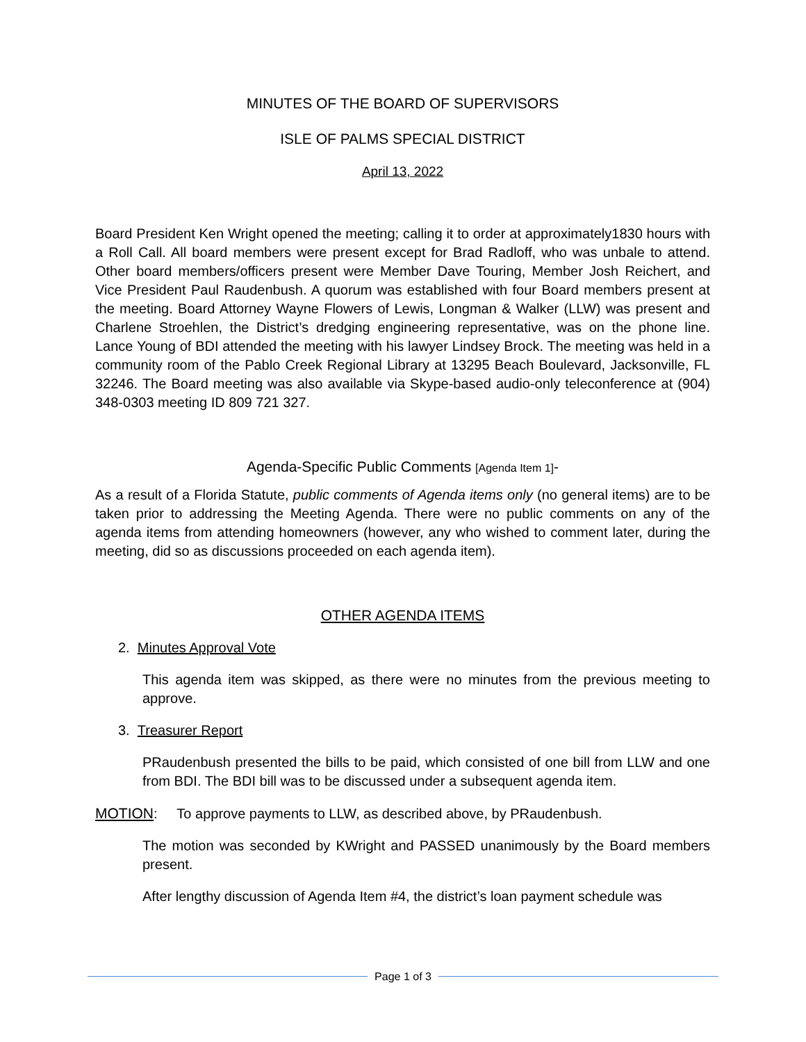MINUTES OF THE BOARD OF SUPERVISORS
ISLE OF PALMS SPECIAL DISTRICT
April 13, 2022
Board President Ken Wright opened the meeting; calling it to order at approximately1830 hours with a Roll Call. All board members were present except for Brad Radloff, who was unbale to attend. Other board members/officers present were Member Dave Touring, Member Josh Reichert, and Vice President Paul Raudenbush. A quorum was established with four Board members present at the meeting. Board Attorney Wayne Flowers of Lewis, Longman & Walker (LLW) was present and Charlene Stroehlen, the District’s dredging engineering representative, was on the phone line. Lance Young of BDI attended the meeting with his lawyer Lindsey Brock. The meeting was held in a community room of the Pablo Creek Regional Library at 13295 Beach Boulevard, Jacksonville, FL 32246. The Board meeting was also available via Skype-based audio-only teleconference at (904) 348-0303 meeting ID 809 721 327.
Agenda-Specific Public Comments [Agenda Item 1]-
As a result of a Florida Statute, public comments of Agenda items only (no general items) are to be taken prior to addressing the Meeting Agenda. There were no public comments on any of the agenda items from attending homeowners (however, any who wished to comment later, during the meeting, did so as discussions proceeded on each agenda item).
OTHER AGENDA ITEMS
2. Minutes Approval Vote
This agenda item was skipped, as there were no minutes from the previous meeting to approve.
3. Treasurer Report
PRaudenbush presented the bills to be paid, which consisted of one bill from LLW and one from BDI. The BDI bill was to be discussed under a subsequent agenda item.
MOTION: To approve payments to LLW, as described above, by PRaudenbush.
The motion was seconded by KWright and PASSED unanimously by the Board members present.
After lengthy discussion of Agenda Item #4, the district’s loan payment schedule was
Page 1 of 3